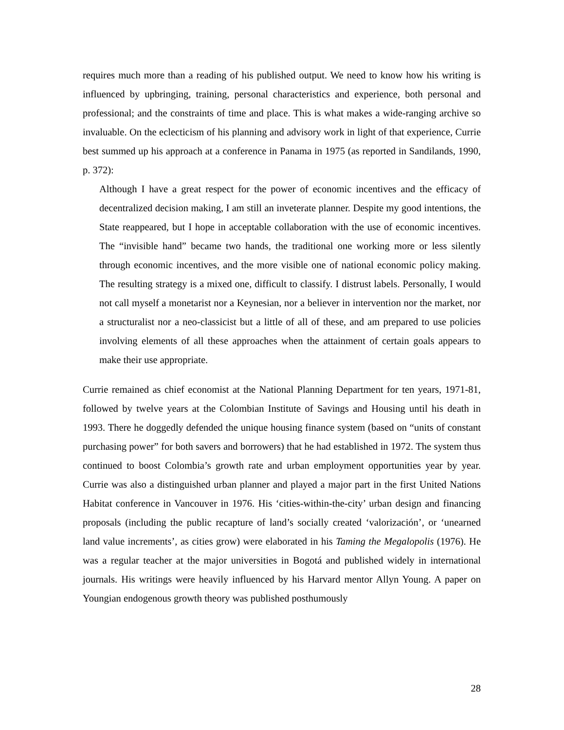requires much more than a reading of his published output. We need to know how his writing is influenced by upbringing, training, personal characteristics and experience, both personal and professional; and the constraints of time and place. This is what makes a wide-ranging archive so invaluable. On the eclecticism of his planning and advisory work in light of that experience, Currie best summed up his approach at a conference in Panama in 1975 (as reported in Sandilands, 1990, p. 372):
Although I have a great respect for the power of economic incentives and the efficacy of decentralized decision making, I am still an inveterate planner. Despite my good intentions, the State reappeared, but I hope in acceptable collaboration with the use of economic incentives. The “invisible hand” became two hands, the traditional one working more or less silently through economic incentives, and the more visible one of national economic policy making. The resulting strategy is a mixed one, difficult to classify. I distrust labels. Personally, I would not call myself a monetarist nor a Keynesian, nor a believer in intervention nor the market, nor a structuralist nor a neo-classicist but a little of all of these, and am prepared to use policies involving elements of all these approaches when the attainment of certain goals appears to make their use appropriate.
Currie remained as chief economist at the National Planning Department for ten years, 1971-81, followed by twelve years at the Colombian Institute of Savings and Housing until his death in 1993. There he doggedly defended the unique housing finance system (based on “units of constant purchasing power” for both savers and borrowers) that he had established in 1972. The system thus continued to boost Colombia’s growth rate and urban employment opportunities year by year. Currie was also a distinguished urban planner and played a major part in the first United Nations Habitat conference in Vancouver in 1976. His ‘cities-within-the-city’ urban design and financing proposals (including the public recapture of land’s socially created ‘valorización’, or ‘unearned land value increments’, as cities grow) were elaborated in his Taming the Megalopolis (1976). He was a regular teacher at the major universities in Bogotá and published widely in international journals. His writings were heavily influenced by his Harvard mentor Allyn Young. A paper on Youngian endogenous growth theory was published posthumously
28